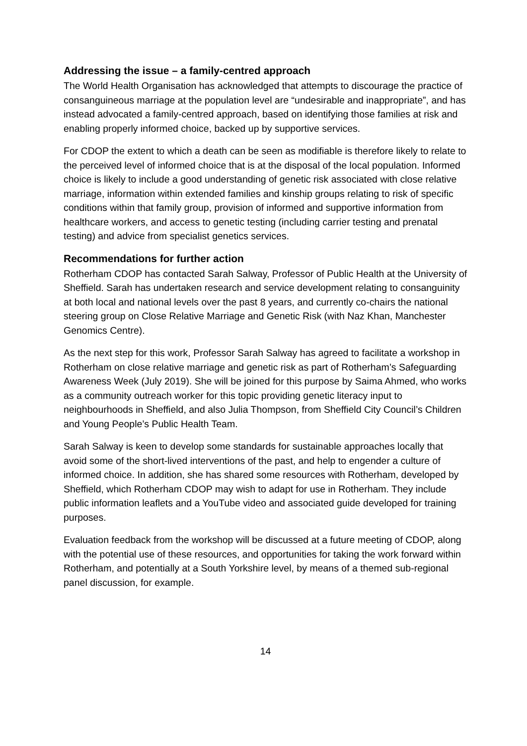Addressing the issue – a family-centred approach
The World Health Organisation has acknowledged that attempts to discourage the practice of consanguineous marriage at the population level are “undesirable and inappropriate”, and has instead advocated a family-centred approach, based on identifying those families at risk and enabling properly informed choice, backed up by supportive services.
For CDOP the extent to which a death can be seen as modifiable is therefore likely to relate to the perceived level of informed choice that is at the disposal of the local population. Informed choice is likely to include a good understanding of genetic risk associated with close relative marriage, information within extended families and kinship groups relating to risk of specific conditions within that family group, provision of informed and supportive information from healthcare workers, and access to genetic testing (including carrier testing and prenatal testing) and advice from specialist genetics services.
Recommendations for further action
Rotherham CDOP has contacted Sarah Salway, Professor of Public Health at the University of Sheffield. Sarah has undertaken research and service development relating to consanguinity at both local and national levels over the past 8 years, and currently co-chairs the national steering group on Close Relative Marriage and Genetic Risk (with Naz Khan, Manchester Genomics Centre).
As the next step for this work, Professor Sarah Salway has agreed to facilitate a workshop in Rotherham on close relative marriage and genetic risk as part of Rotherham’s Safeguarding Awareness Week (July 2019). She will be joined for this purpose by Saima Ahmed, who works as a community outreach worker for this topic providing genetic literacy input to neighbourhoods in Sheffield, and also Julia Thompson, from Sheffield City Council’s Children and Young People’s Public Health Team.
Sarah Salway is keen to develop some standards for sustainable approaches locally that avoid some of the short-lived interventions of the past, and help to engender a culture of informed choice. In addition, she has shared some resources with Rotherham, developed by Sheffield, which Rotherham CDOP may wish to adapt for use in Rotherham. They include public information leaflets and a YouTube video and associated guide developed for training purposes.
Evaluation feedback from the workshop will be discussed at a future meeting of CDOP, along with the potential use of these resources, and opportunities for taking the work forward within Rotherham, and potentially at a South Yorkshire level, by means of a themed sub-regional panel discussion, for example.
14